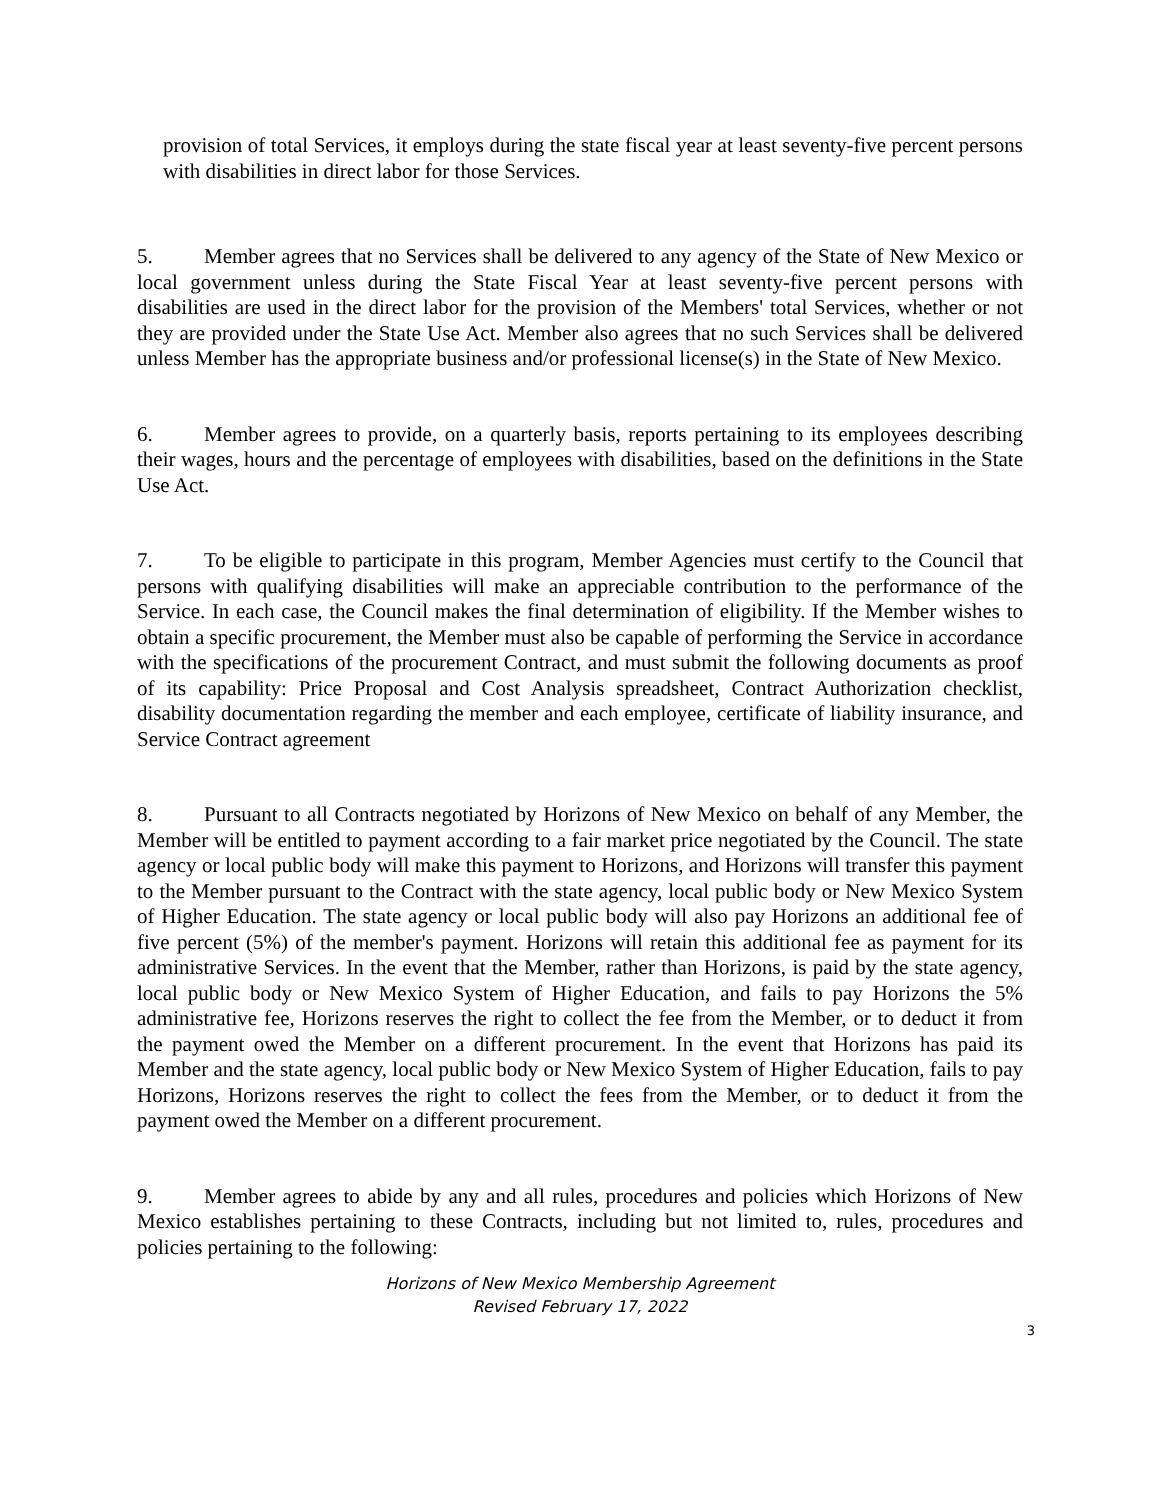provision of total Services, it employs during the state fiscal year at least seventy-five percent persons with disabilities in direct labor for those Services.
5. Member agrees that no Services shall be delivered to any agency of the State of New Mexico or local government unless during the State Fiscal Year at least seventy-five percent persons with disabilities are used in the direct labor for the provision of the Members' total Services, whether or not they are provided under the State Use Act. Member also agrees that no such Services shall be delivered unless Member has the appropriate business and/or professional license(s) in the State of New Mexico.
6. Member agrees to provide, on a quarterly basis, reports pertaining to its employees describing their wages, hours and the percentage of employees with disabilities, based on the definitions in the State Use Act.
7. To be eligible to participate in this program, Member Agencies must certify to the Council that persons with qualifying disabilities will make an appreciable contribution to the performance of the Service. In each case, the Council makes the final determination of eligibility. If the Member wishes to obtain a specific procurement, the Member must also be capable of performing the Service in accordance with the specifications of the procurement Contract, and must submit the following documents as proof of its capability: Price Proposal and Cost Analysis spreadsheet, Contract Authorization checklist, disability documentation regarding the member and each employee, certificate of liability insurance, and Service Contract agreement
8. Pursuant to all Contracts negotiated by Horizons of New Mexico on behalf of any Member, the Member will be entitled to payment according to a fair market price negotiated by the Council. The state agency or local public body will make this payment to Horizons, and Horizons will transfer this payment to the Member pursuant to the Contract with the state agency, local public body or New Mexico System of Higher Education. The state agency or local public body will also pay Horizons an additional fee of five percent (5%) of the member's payment. Horizons will retain this additional fee as payment for its administrative Services. In the event that the Member, rather than Horizons, is paid by the state agency, local public body or New Mexico System of Higher Education, and fails to pay Horizons the 5% administrative fee, Horizons reserves the right to collect the fee from the Member, or to deduct it from the payment owed the Member on a different procurement. In the event that Horizons has paid its Member and the state agency, local public body or New Mexico System of Higher Education, fails to pay Horizons, Horizons reserves the right to collect the fees from the Member, or to deduct it from the payment owed the Member on a different procurement.
9. Member agrees to abide by any and all rules, procedures and policies which Horizons of New Mexico establishes pertaining to these Contracts, including but not limited to, rules, procedures and policies pertaining to the following:
Horizons of New Mexico Membership Agreement
Revised February 17, 2022
3